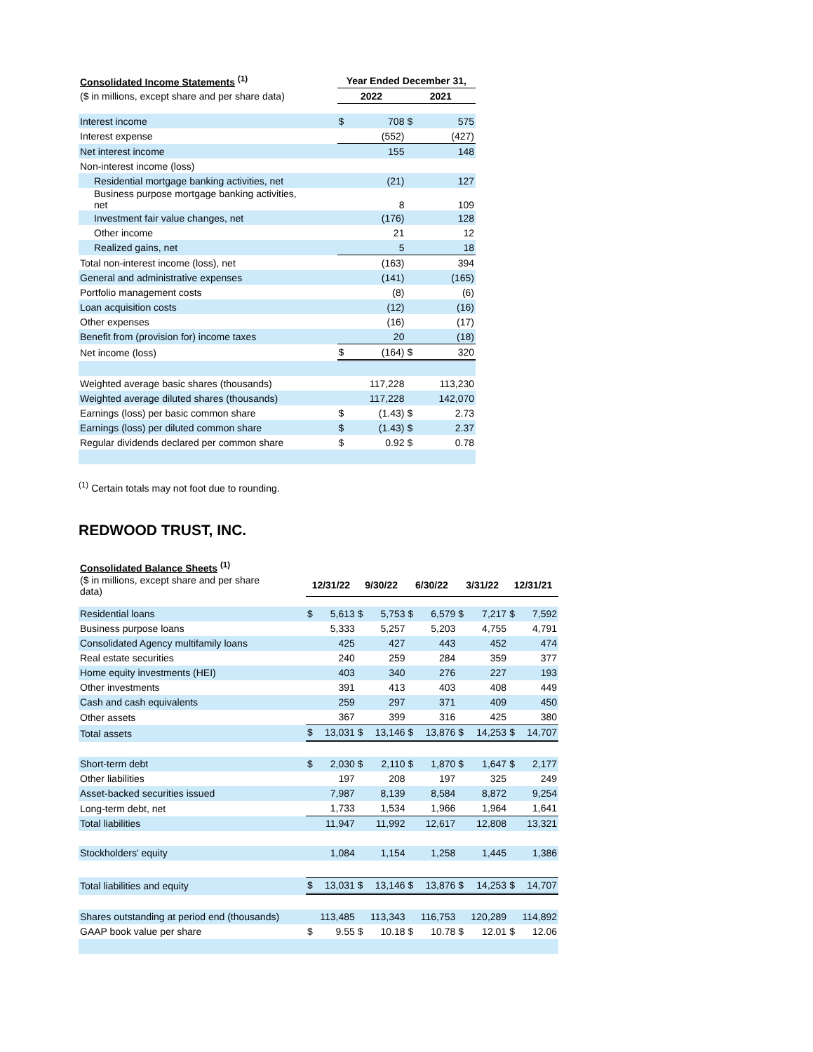| Consolidated Income Statements <sup>(1)</sup> | | Year Ended December 31, | | | |
| ($ in millions, except share and per share data) | | 2022 | | 2021 | |
| Interest income | | $ | 708 | $ | 575 |
| Interest expense | | | (552) | | (427) |
| Net interest income | | | 155 | | 148 |
| Non-interest income (loss) | | | | | |
| Residential mortgage banking activities, net | | | (21) | | 127 |
| Business purpose mortgage banking activities, net | | | 8 | | 109 |
| Investment fair value changes, net | | | (176) | | 128 |
| Other income | | | 21 | | 12 |
| Realized gains, net | | | 5 | | 18 |
| Total non-interest income (loss), net | | | (163) | | 394 |
| General and administrative expenses | | | (141) | | (165) |
| Portfolio management costs | | | (8) | | (6) |
| Loan acquisition costs | | | (12) | | (16) |
| Other expenses | | | (16) | | (17) |
| Benefit from (provision for) income taxes | | | 20 | | (18) |
| Net income (loss) | | $ | (164) | $ | 320 |
| Weighted average basic shares (thousands) | | | 117,228 | | 113,230 |
| Weighted average diluted shares (thousands) | | | 117,228 | | 142,070 |
| Earnings (loss) per basic common share | | $ | (1.43) | $ | 2.73 |
| Earnings (loss) per diluted common share | | $ | (1.43) | $ | 2.37 |
| Regular dividends declared per common share | | $ | 0.92 | $ | 0.78 |
<sup>(1)</sup> Certain totals may not foot due to rounding.
REDWOOD TRUST, INC.
| Consolidated Balance Sheets <sup>(1)</sup> | | | | | | | | | | |
| ($ in millions, except share and per share data) | 12/31/22 | | 9/30/22 | | 6/30/22 | | 3/31/22 | | 12/31/21 | |
| Residential loans | $ | 5,613 | $ | 5,753 | $ | 6,579 | $ | 7,217 | $ | 7,592 |
| Business purpose loans | | 5,333 | | 5,257 | | 5,203 | | 4,755 | | 4,791 |
| Consolidated Agency multifamily loans | | 425 | | 427 | | 443 | | 452 | | 474 |
| Real estate securities | | 240 | | 259 | | 284 | | 359 | | 377 |
| Home equity investments (HEI) | | 403 | | 340 | | 276 | | 227 | | 193 |
| Other investments | | 391 | | 413 | | 403 | | 408 | | 449 |
| Cash and cash equivalents | | 259 | | 297 | | 371 | | 409 | | 450 |
| Other assets | | 367 | | 399 | | 316 | | 425 | | 380 |
| Total assets | $ | 13,031 | $ | 13,146 | $ | 13,876 | $ | 14,253 | $ | 14,707 |
| Short-term debt | $ | 2,030 | $ | 2,110 | $ | 1,870 | $ | 1,647 | $ | 2,177 |
| Other liabilities | | 197 | | 208 | | 197 | | 325 | | 249 |
| Asset-backed securities issued | | 7,987 | | 8,139 | | 8,584 | | 8,872 | | 9,254 |
| Long-term debt, net | | 1,733 | | 1,534 | | 1,966 | | 1,964 | | 1,641 |
| Total liabilities | | 11,947 | | 11,992 | | 12,617 | | 12,808 | | 13,321 |
| Stockholders' equity | | 1,084 | | 1,154 | | 1,258 | | 1,445 | | 1,386 |
| Total liabilities and equity | $ | 13,031 | $ | 13,146 | $ | 13,876 | $ | 14,253 | $ | 14,707 |
| Shares outstanding at period end (thousands) | | 113,485 | | 113,343 | | 116,753 | | 120,289 | | 114,892 |
| GAAP book value per share | $ | 9.55 | $ | 10.18 | $ | 10.78 | $ | 12.01 | $ | 12.06 |